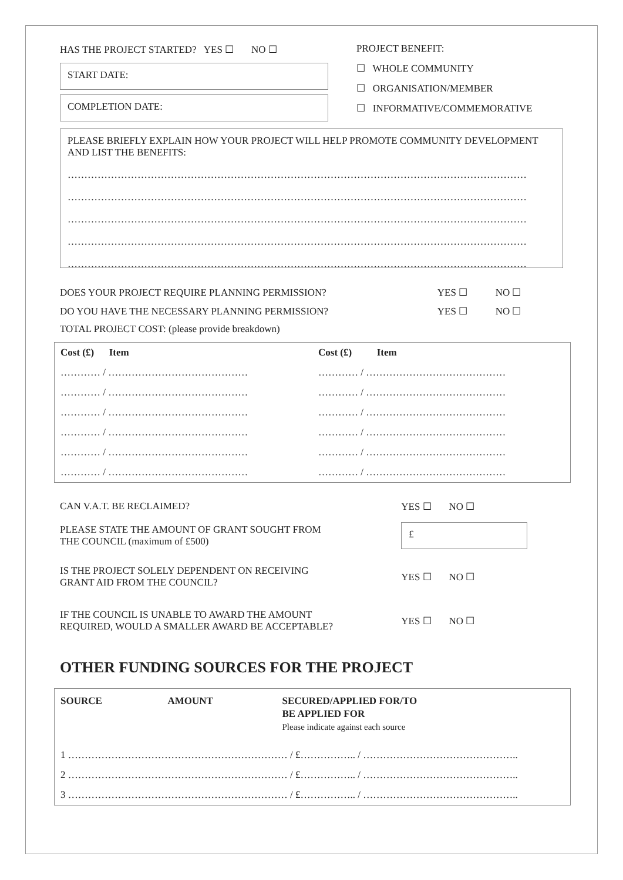HAS THE PROJECT STARTED? YES ☐ NO ☐
START DATE:
COMPLETION DATE:
PROJECT BENEFIT:
☐ WHOLE COMMUNITY
☐ ORGANISATION/MEMBER
☐ INFORMATIVE/COMMEMORATIVE
PLEASE BRIEFLY EXPLAIN HOW YOUR PROJECT WILL HELP PROMOTE COMMUNITY DEVELOPMENT AND LIST THE BENEFITS:
…………………………………………………………………………………………………………………………
…………………………………………………………………………………………………………………………
…………………………………………………………………………………………………………………………
…………………………………………………………………………………………………………………………
…………………………………………………………………………………………………………………………
| DOES YOUR PROJECT REQUIRE PLANNING PERMISSION? | YES ☐ | NO ☐ |
| DO YOU HAVE THE NECESSARY PLANNING PERMISSION? | YES ☐ | NO ☐ |
TOTAL PROJECT COST: (please provide breakdown)
| Cost (£) Item | Cost (£) Item |
| --- | --- |
| ………… / …………………………………… | ………… / …………………………………… |
| ………… / …………………………………… | ………… / …………………………………… |
| ………… / …………………………………… | ………… / …………………………………… |
| ………… / …………………………………… | ………… / …………………………………… |
| ………… / …………………………………… | ………… / …………………………………… |
| ………… / …………………………………… | ………… / …………………………………… |
| CAN V.A.T. BE RECLAIMED? | YES ☐ NO ☐ |
| PLEASE STATE THE AMOUNT OF GRANT SOUGHT FROM THE COUNCIL (maximum of £500) | £ |
| IS THE PROJECT SOLELY DEPENDENT ON RECEIVING GRANT AID FROM THE COUNCIL? | YES ☐ NO ☐ |
| IF THE COUNCIL IS UNABLE TO AWARD THE AMOUNT REQUIRED, WOULD A SMALLER AWARD BE ACCEPTABLE? | YES ☐ NO ☐ |
OTHER FUNDING SOURCES FOR THE PROJECT
| SOURCE | AMOUNT | SECURED/APPLIED FOR/TO BE APPLIED FOR Please indicate against each source |
| --- | --- | --- |
| 1 ………………………………………………………… / £…………….. / ……………………………………….. | | |
| 2 ………………………………………………………… / £…………….. / ……………………………………….. | | |
| 3 ………………………………………………………… / £…………….. / ……………………………………….. | | |